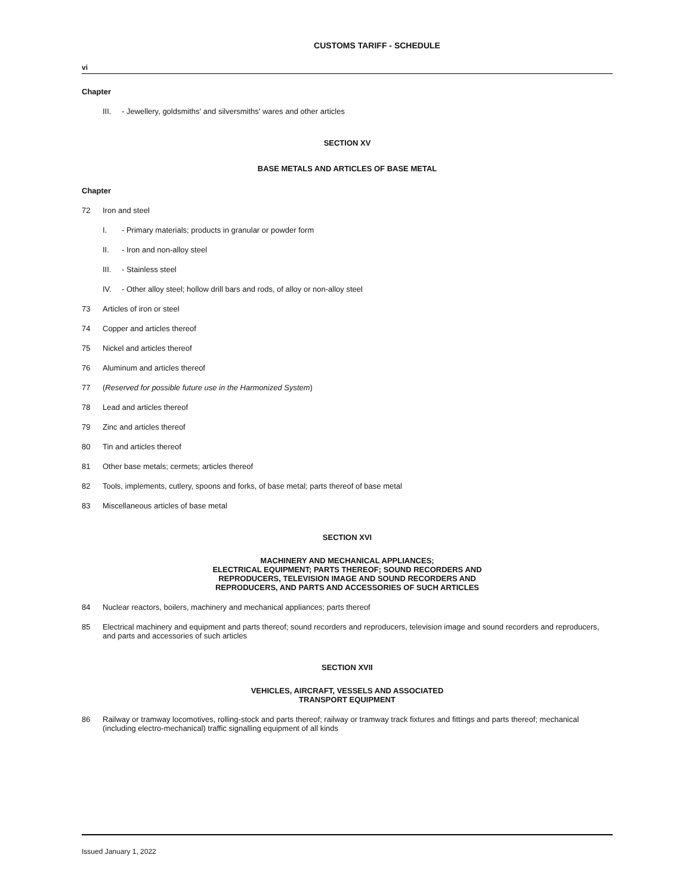CUSTOMS TARIFF - SCHEDULE
vi
Chapter
III. - Jewellery, goldsmiths' and silversmiths' wares and other articles
SECTION XV
BASE METALS AND ARTICLES OF BASE METAL
Chapter
72 Iron and steel
I. - Primary materials; products in granular or powder form
II. - Iron and non-alloy steel
III. - Stainless steel
IV. - Other alloy steel; hollow drill bars and rods, of alloy or non-alloy steel
73 Articles of iron or steel
74 Copper and articles thereof
75 Nickel and articles thereof
76 Aluminum and articles thereof
77 (Reserved for possible future use in the Harmonized System)
78 Lead and articles thereof
79 Zinc and articles thereof
80 Tin and articles thereof
81 Other base metals; cermets; articles thereof
82 Tools, implements, cutlery, spoons and forks, of base metal; parts thereof of base metal
83 Miscellaneous articles of base metal
SECTION XVI
MACHINERY AND MECHANICAL APPLIANCES;
ELECTRICAL EQUIPMENT; PARTS THEREOF; SOUND RECORDERS AND
REPRODUCERS, TELEVISION IMAGE AND SOUND RECORDERS AND
REPRODUCERS, AND PARTS AND ACCESSORIES OF SUCH ARTICLES
84 Nuclear reactors, boilers, machinery and mechanical appliances; parts thereof
85 Electrical machinery and equipment and parts thereof; sound recorders and reproducers, television image and sound recorders and reproducers, and parts and accessories of such articles
SECTION XVII
VEHICLES, AIRCRAFT, VESSELS AND ASSOCIATED
TRANSPORT EQUIPMENT
86 Railway or tramway locomotives, rolling-stock and parts thereof; railway or tramway track fixtures and fittings and parts thereof; mechanical (including electro-mechanical) traffic signalling equipment of all kinds
Issued January 1, 2022